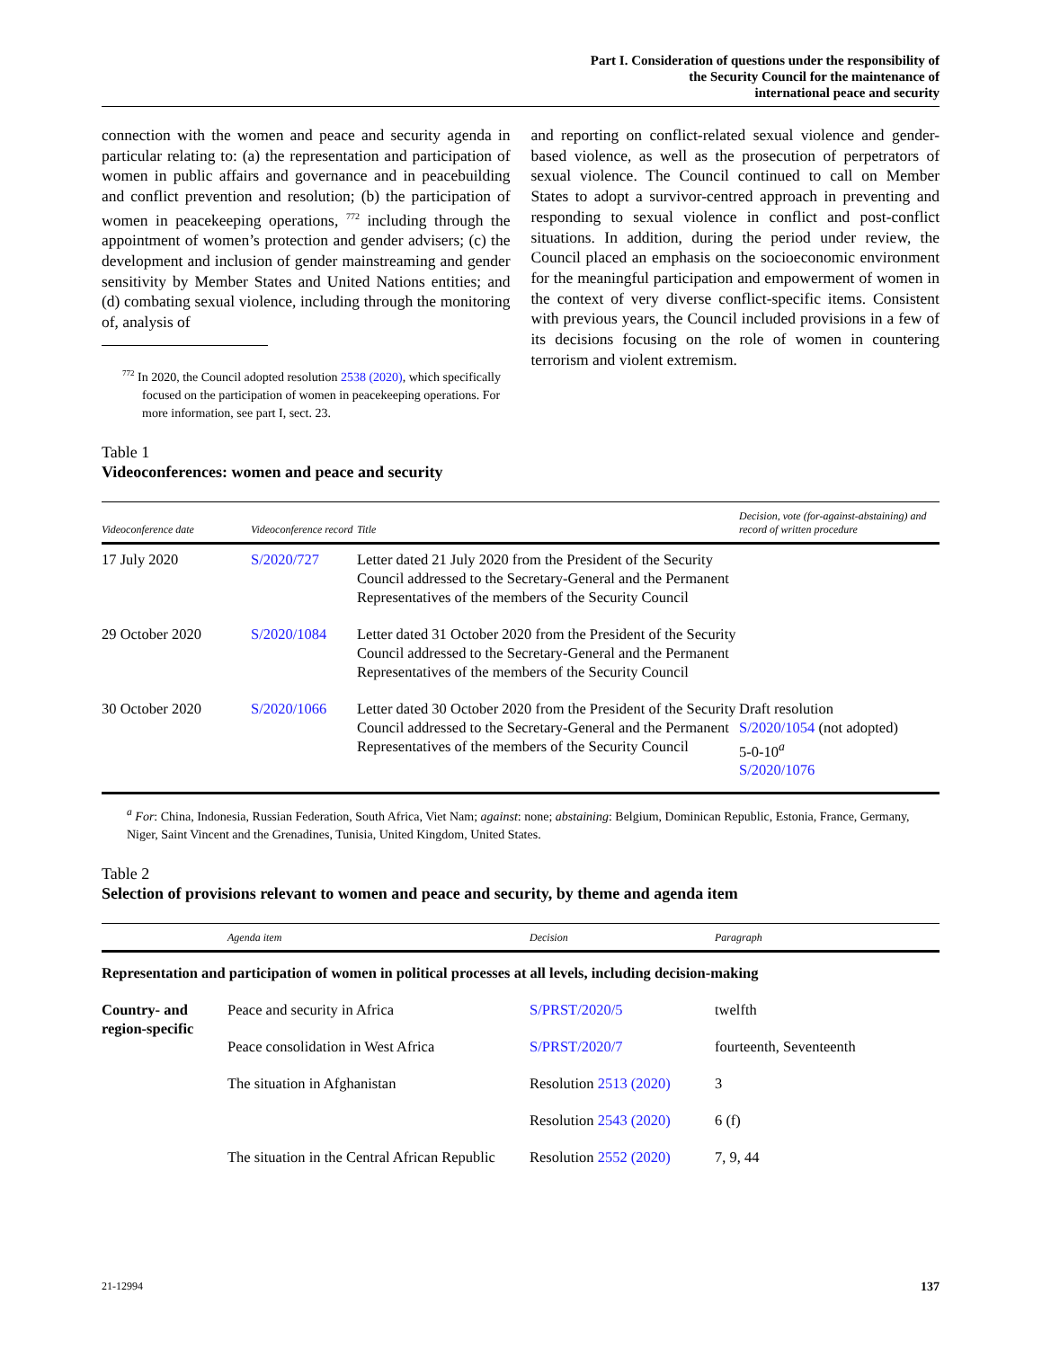Part I. Consideration of questions under the responsibility of
the Security Council for the maintenance of
international peace and security
connection with the women and peace and security agenda in particular relating to: (a) the representation and participation of women in public affairs and governance and in peacebuilding and conflict prevention and resolution; (b) the participation of women in peacekeeping operations, <sup>772</sup> including through the appointment of women’s protection and gender advisers; (c) the development and inclusion of gender mainstreaming and gender sensitivity by Member States and United Nations entities; and (d) combating sexual violence, including through the monitoring of, analysis of
<sup>772</sup> In 2020, the Council adopted resolution 2538 (2020), which specifically focused on the participation of women in peacekeeping operations. For more information, see part I, sect. 23.
and reporting on conflict-related sexual violence and gender-based violence, as well as the prosecution of perpetrators of sexual violence. The Council continued to call on Member States to adopt a survivor-centred approach in preventing and responding to sexual violence in conflict and post-conflict situations. In addition, during the period under review, the Council placed an emphasis on the socioeconomic environment for the meaningful participation and empowerment of women in the context of very diverse conflict-specific items. Consistent with previous years, the Council included provisions in a few of its decisions focusing on the role of women in countering terrorism and violent extremism.
Table 1
Videoconferences: women and peace and security
| Videoconference date | Videoconference record | Title | Decision, vote (for-against-abstaining) and record of written procedure |
| --- | --- | --- | --- |
| 17 July 2020 | S/2020/727 | Letter dated 21 July 2020 from the President of the Security Council addressed to the Secretary-General and the Permanent Representatives of the members of the Security Council | |
| 29 October 2020 | S/2020/1084 | Letter dated 31 October 2020 from the President of the Security Council addressed to the Secretary-General and the Permanent Representatives of the members of the Security Council | |
| 30 October 2020 | S/2020/1066 | Letter dated 30 October 2020 from the President of the Security Council addressed to the Secretary-General and the Permanent Representatives of the members of the Security Council | Draft resolution S/2020/1054 (not adopted) 5-0-10<sup>a</sup> S/2020/1076 |
<sup>a</sup> For: China, Indonesia, Russian Federation, South Africa, Viet Nam; against: none; abstaining: Belgium, Dominican Republic, Estonia, France, Germany, Niger, Saint Vincent and the Grenadines, Tunisia, United Kingdom, United States.
Table 2
Selection of provisions relevant to women and peace and security, by theme and agenda item
| | Agenda item | Decision | Paragraph |
| --- | --- | --- | --- |
| Representation and participation of women in political processes at all levels, including decision-making | | | |
| Country- and region-specific | Peace and security in Africa | S/PRST/2020/5 | twelfth |
| | Peace consolidation in West Africa | S/PRST/2020/7 | fourteenth, Seventeenth |
| | The situation in Afghanistan | Resolution 2513 (2020) | 3 |
| | | Resolution 2543 (2020) | 6 (f) |
| | The situation in the Central African Republic | Resolution 2552 (2020) | 7, 9, 44 |
21-12994 137